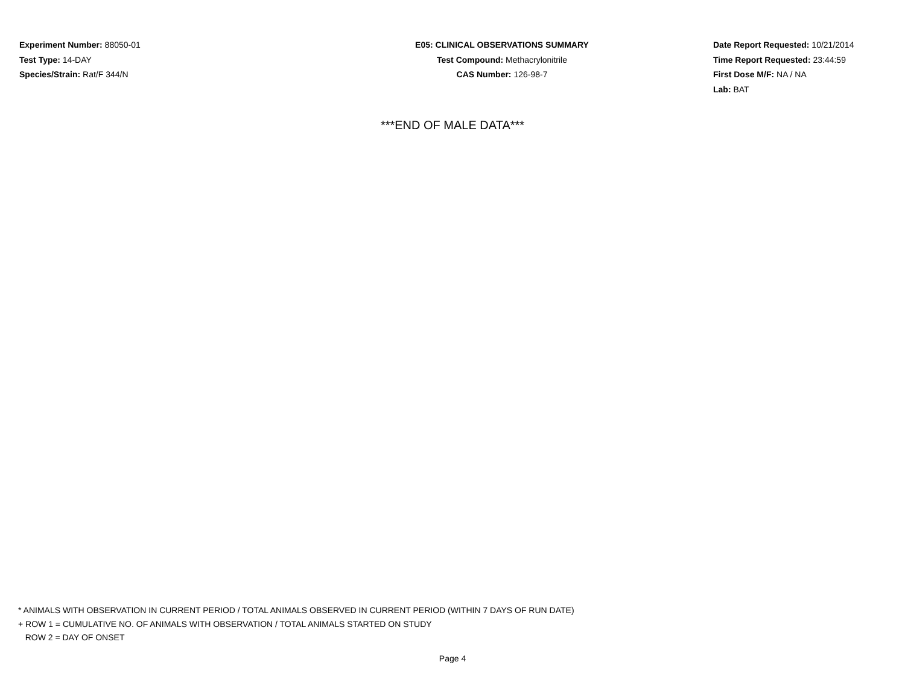Experiment Number: 88050-01
Test Type: 14-DAY
Species/Strain: Rat/F 344/N
E05: CLINICAL OBSERVATIONS SUMMARY
Test Compound: Methacrylonitrile
CAS Number: 126-98-7
Date Report Requested: 10/21/2014
Time Report Requested: 23:44:59
First Dose M/F: NA / NA
Lab: BAT
***END OF MALE DATA***
* ANIMALS WITH OBSERVATION IN CURRENT PERIOD / TOTAL ANIMALS OBSERVED IN CURRENT PERIOD (WITHIN 7 DAYS OF RUN DATE)
+ ROW 1 = CUMULATIVE NO. OF ANIMALS WITH OBSERVATION / TOTAL ANIMALS STARTED ON STUDY
ROW 2 = DAY OF ONSET
Page 4